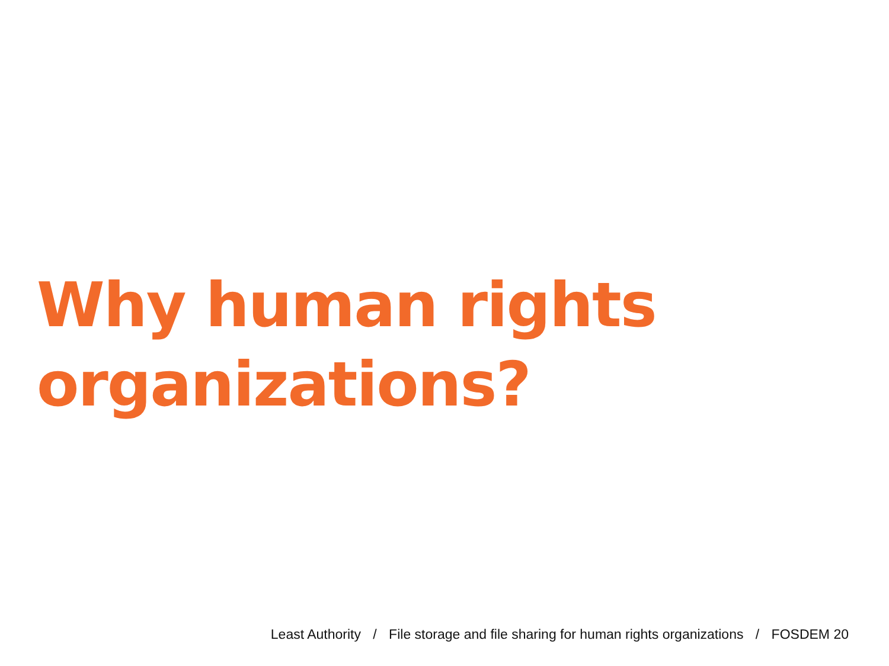Why human rights
organizations?
Least Authority / File storage and file sharing for human rights organizations / FOSDEM 20